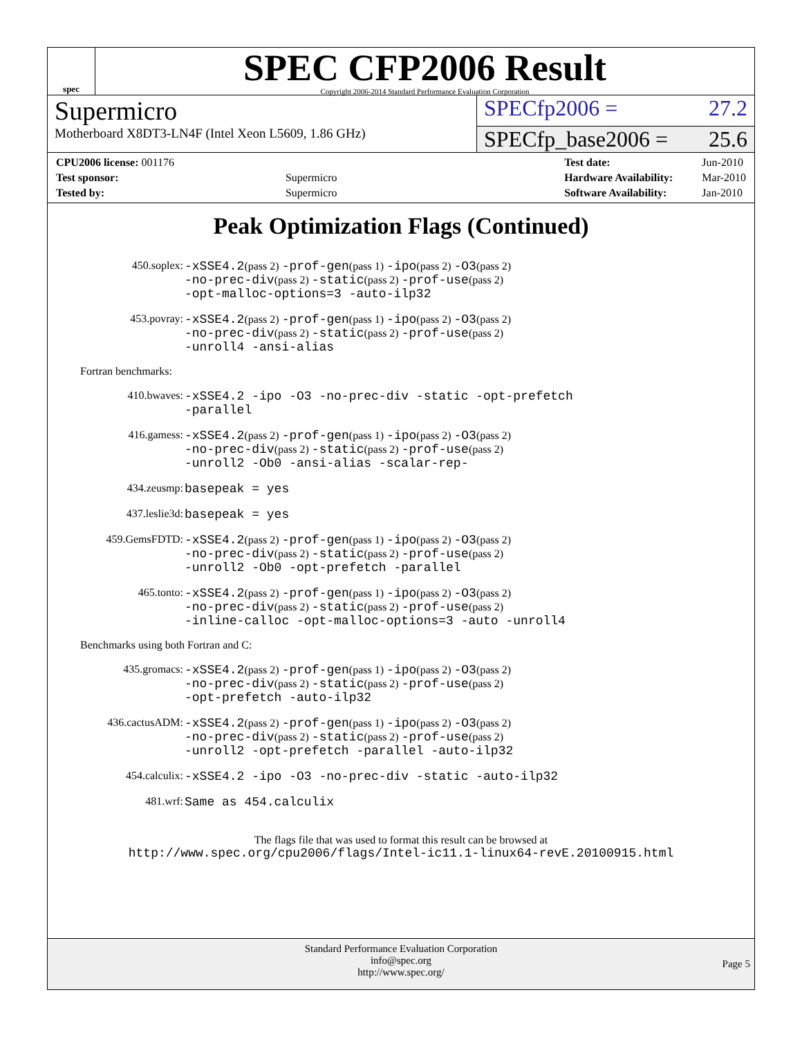spec
SPEC CFP2006 Result
Copyright 2006-2014 Standard Performance Evaluation Corporation
Supermicro
SPECfp2006 = 27.2
Motherboard X8DT3-LN4F (Intel Xeon L5609, 1.86 GHz)
SPECfp_base2006 = 25.6
| CPU2006 license: 001176 | |
| Test sponsor: | Supermicro |
| Tested by: | Supermicro |
| Test date: | Jun-2010 |
| Hardware Availability: | Mar-2010 |
| Software Availability: | Jan-2010 |
Peak Optimization Flags (Continued)
| 450.soplex: | -xSSE4.2 (pass 2) -prof-gen (pass 1) -ipo (pass 2) -O3 (pass 2) -no-prec-div (pass 2) -static (pass 2) -prof-use (pass 2) -opt-malloc-options=3 -auto-ilp32 |
| 453.povray: | -xSSE4.2 (pass 2) -prof-gen (pass 1) -ipo (pass 2) -O3 (pass 2) -no-prec-div (pass 2) -static (pass 2) -prof-use (pass 2) -unroll4 -ansi-alias |
Fortran benchmarks:
| 410.bwaves: | -xSSE4.2 -ipo -O3 -no-prec-div -static -opt-prefetch -parallel |
| 416.gamess: | -xSSE4.2 (pass 2) -prof-gen (pass 1) -ipo (pass 2) -O3 (pass 2) -no-prec-div (pass 2) -static (pass 2) -prof-use (pass 2) -unroll2 -Ob0 -ansi-alias -scalar-rep- |
| 434.zeusmp: | basepeak = yes |
| 437.leslie3d: | basepeak = yes |
| 459.GemsFDTD: | -xSSE4.2 (pass 2) -prof-gen (pass 1) -ipo (pass 2) -O3 (pass 2) -no-prec-div (pass 2) -static (pass 2) -prof-use (pass 2) -unroll2 -Ob0 -opt-prefetch -parallel |
| 465.tonto: | -xSSE4.2 (pass 2) -prof-gen (pass 1) -ipo (pass 2) -O3 (pass 2) -no-prec-div (pass 2) -static (pass 2) -prof-use (pass 2) -inline-calloc -opt-malloc-options=3 -auto -unroll4 |
Benchmarks using both Fortran and C:
| 435.gromacs: | -xSSE4.2 (pass 2) -prof-gen (pass 1) -ipo (pass 2) -O3 (pass 2) -no-prec-div (pass 2) -static (pass 2) -prof-use (pass 2) -opt-prefetch -auto-ilp32 |
| 436.cactusADM: | -xSSE4.2 (pass 2) -prof-gen (pass 1) -ipo (pass 2) -O3 (pass 2) -no-prec-div (pass 2) -static (pass 2) -prof-use (pass 2) -unroll2 -opt-prefetch -parallel -auto-ilp32 |
| 454.calculix: | -xSSE4.2 -ipo -O3 -no-prec-div -static -auto-ilp32 |
| 481.wrf: | Same as 454.calculix |
The flags file that was used to format this result can be browsed at
http://www.spec.org/cpu2006/flags/Intel-ic11.1-linux64-revE.20100915.html
Standard Performance Evaluation Corporation
info@spec.org
http://www.spec.org/
Page 5